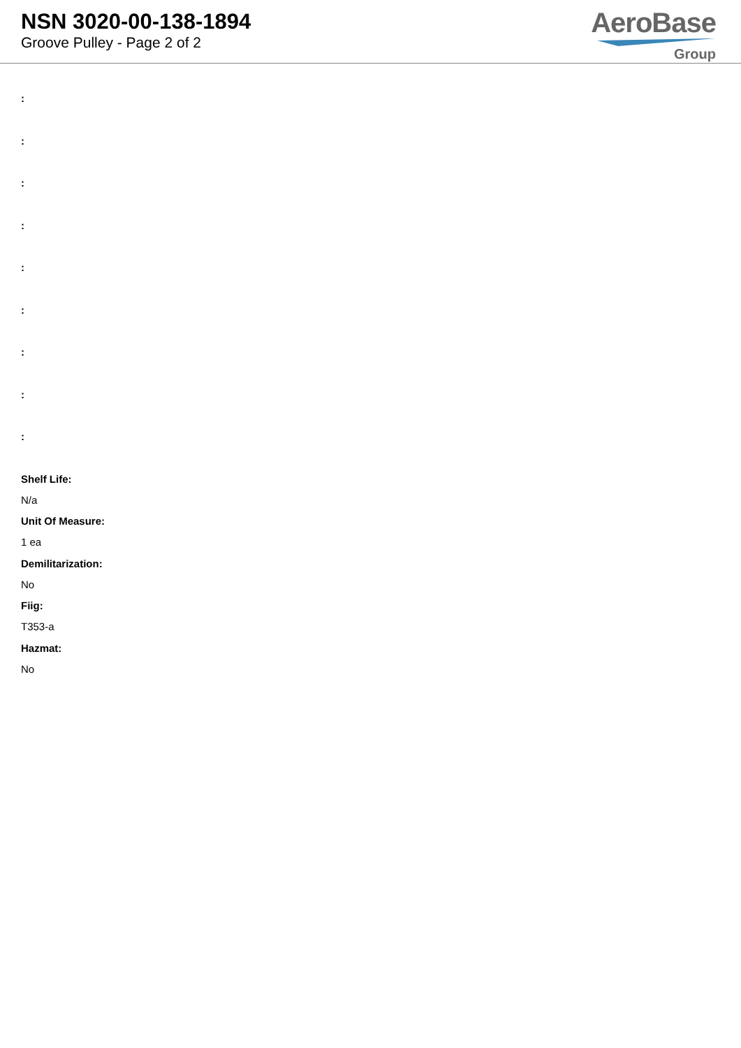NSN 3020-00-138-1894
Groove Pulley - Page 2 of 2
AeroBase
Group
:
:
:
:
:
:
:
:
:
Shelf Life:
N/a
Unit Of Measure:
1 ea
Demilitarization:
No
Fiig:
T353-a
Hazmat:
No